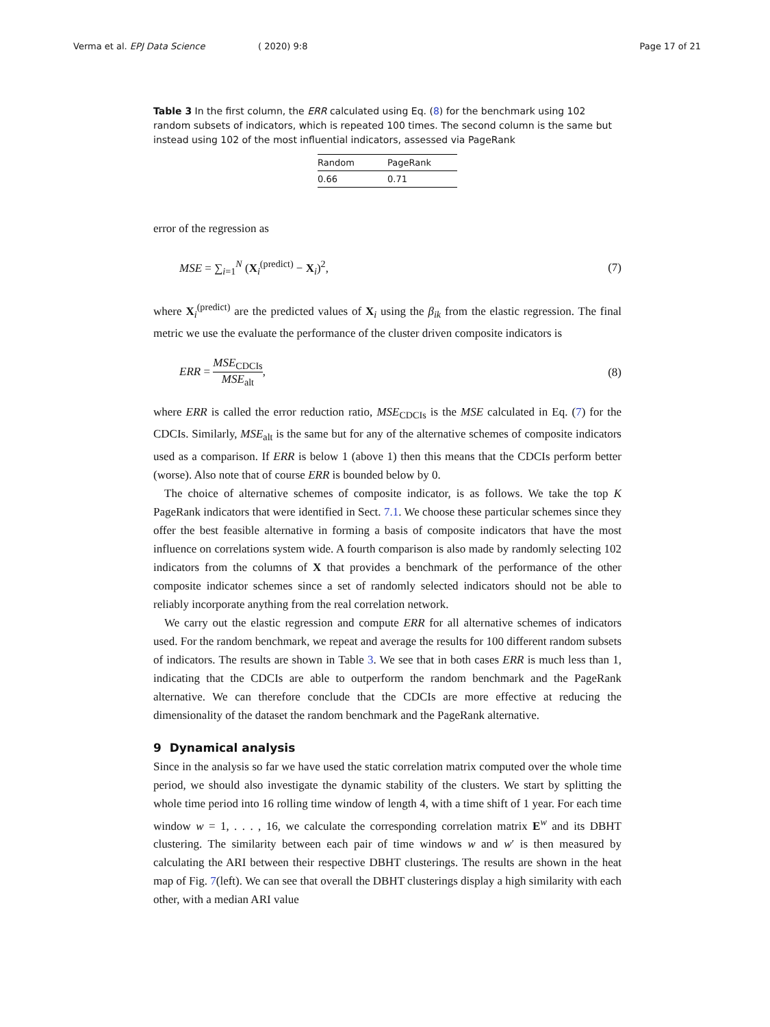Verma et al. EPJ Data Science ( 2020) 9:8 Page 17 of 21
Table 3 In the first column, the ERR calculated using Eq. (8) for the benchmark using 102 random subsets of indicators, which is repeated 100 times. The second column is the same but instead using 102 of the most influential indicators, assessed via PageRank
| Random | PageRank |
| --- | --- |
| 0.66 | 0.71 |
error of the regression as
MSE = ∑<sub>i=1</sub><sup>N</sup> (X<sub>i</sub><sup>(predict)</sup> − X<sub>i</sub>)<sup>2</sup>,
(7)
where X<sub>i</sub><sup>(predict)</sup> are the predicted values of X<sub>i</sub> using the β<sub>ik</sub> from the elastic regression. The final metric we use the evaluate the performance of the cluster driven composite indicators is
ERR = MSE<sub>CDCIs</sub> MSE<sub>alt</sub>, (8)
where ERR is called the error reduction ratio, MSE<sub>CDCIs</sub> is the MSE calculated in Eq. (7) for the CDCIs. Similarly, MSE<sub>alt</sub> is the same but for any of the alternative schemes of composite indicators used as a comparison. If ERR is below 1 (above 1) then this means that the CDCIs perform better (worse). Also note that of course ERR is bounded below by 0.
The choice of alternative schemes of composite indicator, is as follows. We take the top K PageRank indicators that were identified in Sect. 7.1. We choose these particular schemes since they offer the best feasible alternative in forming a basis of composite indicators that have the most influence on correlations system wide. A fourth comparison is also made by randomly selecting 102 indicators from the columns of X that provides a benchmark of the performance of the other composite indicator schemes since a set of randomly selected indicators should not be able to reliably incorporate anything from the real correlation network.
We carry out the elastic regression and compute ERR for all alternative schemes of indicators used. For the random benchmark, we repeat and average the results for 100 different random subsets of indicators. The results are shown in Table 3. We see that in both cases ERR is much less than 1, indicating that the CDCIs are able to outperform the random benchmark and the PageRank alternative. We can therefore conclude that the CDCIs are more effective at reducing the dimensionality of the dataset the random benchmark and the PageRank alternative.
9 Dynamical analysis
Since in the analysis so far we have used the static correlation matrix computed over the whole time period, we should also investigate the dynamic stability of the clusters. We start by splitting the whole time period into 16 rolling time window of length 4, with a time shift of 1 year. For each time window w = 1, . . . , 16, we calculate the corresponding correlation matrix E<sup>w</sup> and its DBHT clustering. The similarity between each pair of time windows w and w′ is then measured by calculating the ARI between their respective DBHT clusterings. The results are shown in the heat map of Fig. 7(left). We can see that overall the DBHT clusterings display a high similarity with each other, with a median ARI value